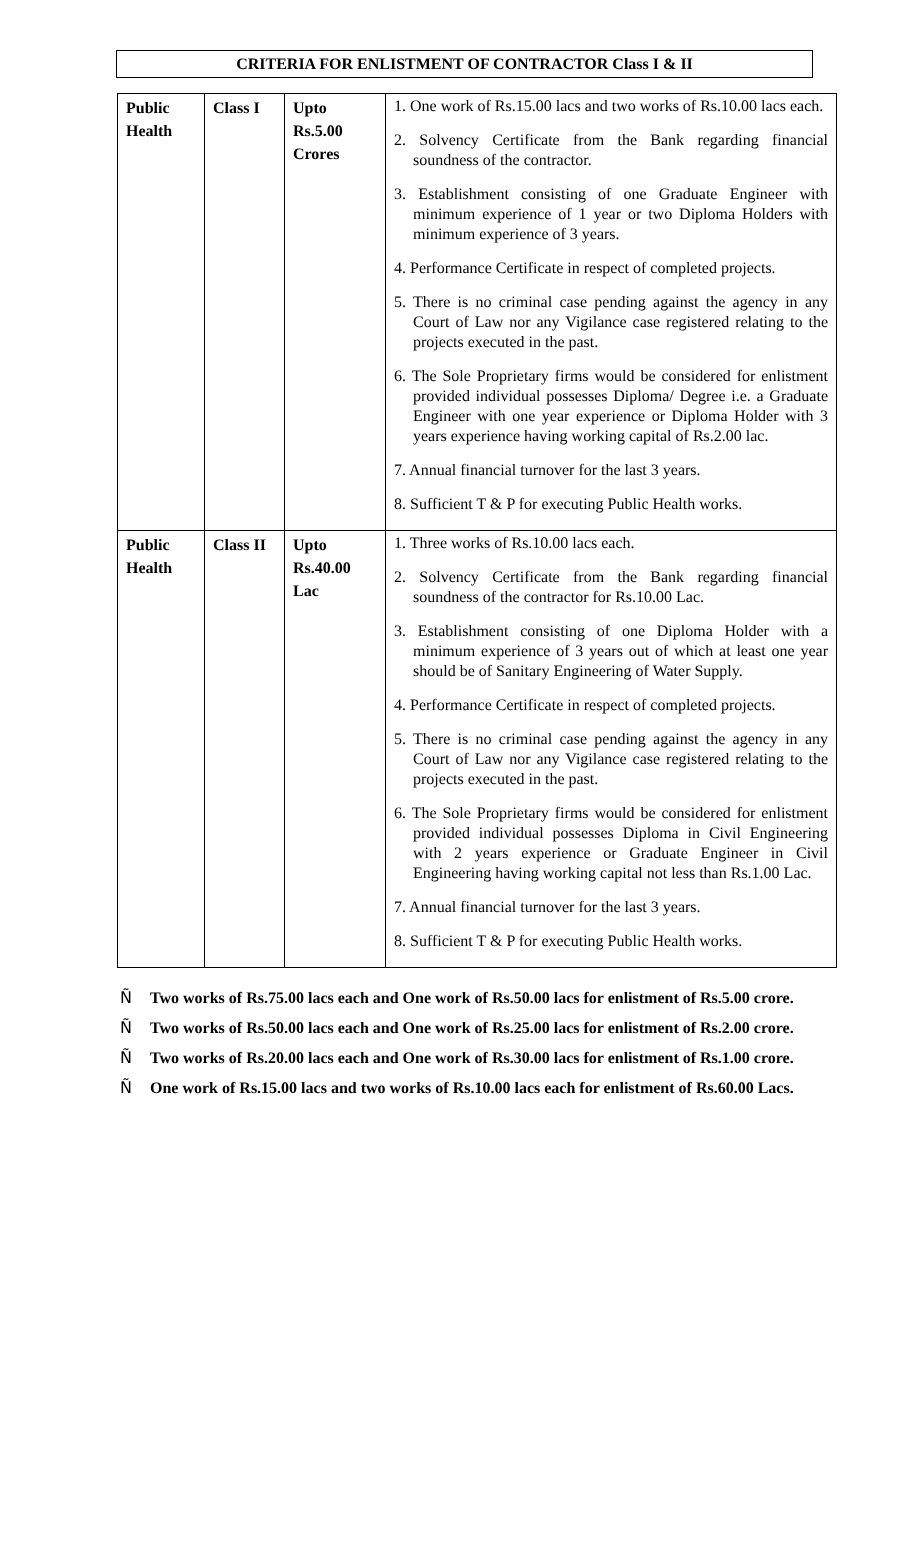CRITERIA FOR ENLISTMENT OF CONTRACTOR Class I & II
| Public Health | Class I | Upto Rs.5.00 Crores | 1. One work of Rs.15.00 lacs and two works of Rs.10.00 lacs each. 2. Solvency Certificate from the Bank regarding financial soundness of the contractor. 3. Establishment consisting of one Graduate Engineer with minimum experience of 1 year or two Diploma Holders with minimum experience of 3 years. 4. Performance Certificate in respect of completed projects. 5. There is no criminal case pending against the agency in any Court of Law nor any Vigilance case registered relating to the projects executed in the past. 6. The Sole Proprietary firms would be considered for enlistment provided individual possesses Diploma/ Degree i.e. a Graduate Engineer with one year experience or Diploma Holder with 3 years experience having working capital of Rs.2.00 lac. 7. Annual financial turnover for the last 3 years. 8. Sufficient T & P for executing Public Health works. |
| Public Health | Class II | Upto Rs.40.00 Lac | 1. Three works of Rs.10.00 lacs each. 2. Solvency Certificate from the Bank regarding financial soundness of the contractor for Rs.10.00 Lac. 3. Establishment consisting of one Diploma Holder with a minimum experience of 3 years out of which at least one year should be of Sanitary Engineering of Water Supply. 4. Performance Certificate in respect of completed projects. 5. There is no criminal case pending against the agency in any Court of Law nor any Vigilance case registered relating to the projects executed in the past. 6. The Sole Proprietary firms would be considered for enlistment provided individual possesses Diploma in Civil Engineering with 2 years experience or Graduate Engineer in Civil Engineering having working capital not less than Rs.1.00 Lac. 7. Annual financial turnover for the last 3 years. 8. Sufficient T & P for executing Public Health works. |
Ñ Two works of Rs.75.00 lacs each and One work of Rs.50.00 lacs for enlistment of Rs.5.00 crore.
Ñ Two works of Rs.50.00 lacs each and One work of Rs.25.00 lacs for enlistment of Rs.2.00 crore.
Ñ Two works of Rs.20.00 lacs each and One work of Rs.30.00 lacs for enlistment of Rs.1.00 crore.
Ñ One work of Rs.15.00 lacs and two works of Rs.10.00 lacs each for enlistment of Rs.60.00 Lacs.